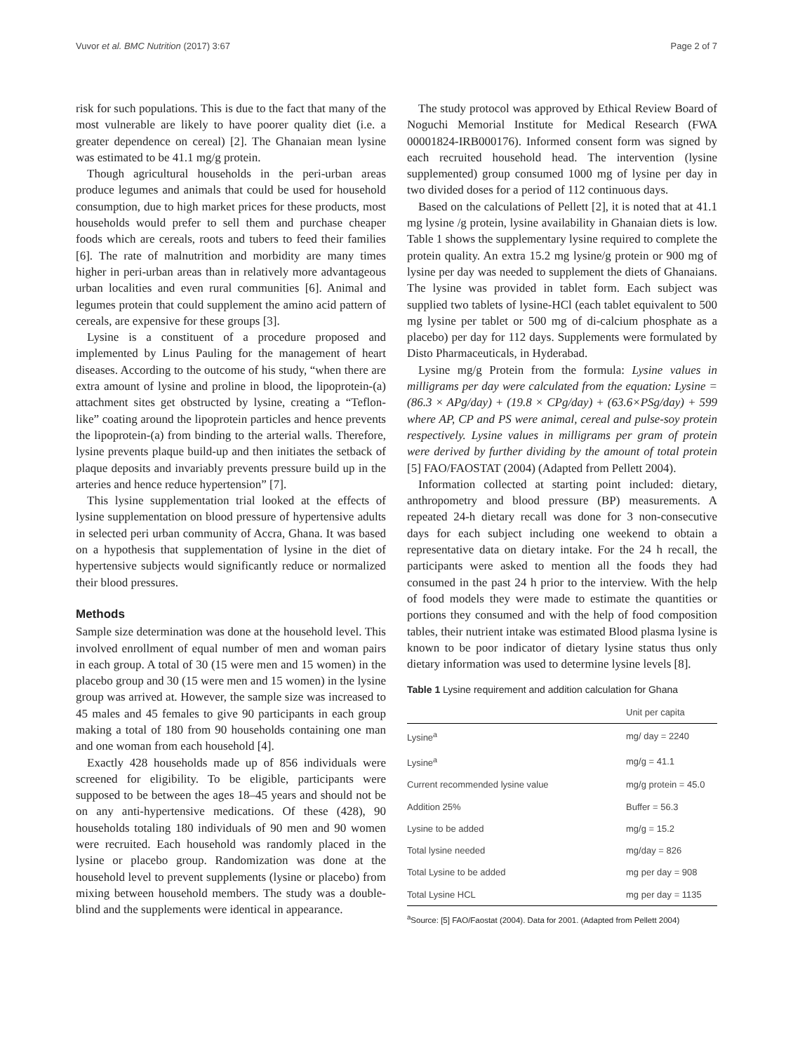Vuvor et al. BMC Nutrition (2017) 3:67 Page 2 of 7
risk for such populations. This is due to the fact that many of the most vulnerable are likely to have poorer quality diet (i.e. a greater dependence on cereal) [2]. The Ghanaian mean lysine was estimated to be 41.1 mg/g protein.
Though agricultural households in the peri-urban areas produce legumes and animals that could be used for household consumption, due to high market prices for these products, most households would prefer to sell them and purchase cheaper foods which are cereals, roots and tubers to feed their families [6]. The rate of malnutrition and morbidity are many times higher in peri-urban areas than in relatively more advantageous urban localities and even rural communities [6]. Animal and legumes protein that could supplement the amino acid pattern of cereals, are expensive for these groups [3].
Lysine is a constituent of a procedure proposed and implemented by Linus Pauling for the management of heart diseases. According to the outcome of his study, “when there are extra amount of lysine and proline in blood, the lipoprotein-(a) attachment sites get obstructed by lysine, creating a “Teflon-like” coating around the lipoprotein particles and hence prevents the lipoprotein-(a) from binding to the arterial walls. Therefore, lysine prevents plaque build-up and then initiates the setback of plaque deposits and invariably prevents pressure build up in the arteries and hence reduce hypertension” [7].
This lysine supplementation trial looked at the effects of lysine supplementation on blood pressure of hypertensive adults in selected peri urban community of Accra, Ghana. It was based on a hypothesis that supplementation of lysine in the diet of hypertensive subjects would significantly reduce or normalized their blood pressures.
Methods
Sample size determination was done at the household level. This involved enrollment of equal number of men and woman pairs in each group. A total of 30 (15 were men and 15 women) in the placebo group and 30 (15 were men and 15 women) in the lysine group was arrived at. However, the sample size was increased to 45 males and 45 females to give 90 participants in each group making a total of 180 from 90 households containing one man and one woman from each household [4].
Exactly 428 households made up of 856 individuals were screened for eligibility. To be eligible, participants were supposed to be between the ages 18–45 years and should not be on any anti-hypertensive medications. Of these (428), 90 households totaling 180 individuals of 90 men and 90 women were recruited. Each household was randomly placed in the lysine or placebo group. Randomization was done at the household level to prevent supplements (lysine or placebo) from mixing between household members. The study was a double-blind and the supplements were identical in appearance.
The study protocol was approved by Ethical Review Board of Noguchi Memorial Institute for Medical Research (FWA 00001824-IRB000176). Informed consent form was signed by each recruited household head. The intervention (lysine supplemented) group consumed 1000 mg of lysine per day in two divided doses for a period of 112 continuous days.
Based on the calculations of Pellett [2], it is noted that at 41.1 mg lysine /g protein, lysine availability in Ghanaian diets is low. Table 1 shows the supplementary lysine required to complete the protein quality. An extra 15.2 mg lysine/g protein or 900 mg of lysine per day was needed to supplement the diets of Ghanaians. The lysine was provided in tablet form. Each subject was supplied two tablets of lysine-HCl (each tablet equivalent to 500 mg lysine per tablet or 500 mg of di-calcium phosphate as a placebo) per day for 112 days. Supplements were formulated by Disto Pharmaceuticals, in Hyderabad.
Lysine mg/g Protein from the formula: Lysine values in milligrams per day were calculated from the equation: Lysine = (86.3 × APg/day) + (19.8 × CPg/day) + (63.6×PSg/day) + 599 where AP, CP and PS were animal, cereal and pulse-soy protein respectively. Lysine values in milligrams per gram of protein were derived by further dividing by the amount of total protein [5] FAO/FAOSTAT (2004) (Adapted from Pellett 2004).
Information collected at starting point included: dietary, anthropometry and blood pressure (BP) measurements. A repeated 24-h dietary recall was done for 3 non-consecutive days for each subject including one weekend to obtain a representative data on dietary intake. For the 24 h recall, the participants were asked to mention all the foods they had consumed in the past 24 h prior to the interview. With the help of food models they were made to estimate the quantities or portions they consumed and with the help of food composition tables, their nutrient intake was estimated Blood plasma lysine is known to be poor indicator of dietary lysine status thus only dietary information was used to determine lysine levels [8].
Table 1 Lysine requirement and addition calculation for Ghana
| | Unit per capita |
| --- | --- |
| Lysine<sup>a</sup> | mg/ day = 2240 |
| Lysine<sup>a</sup> | mg/g = 41.1 |
| Current recommended lysine value | mg/g protein = 45.0 |
| Addition 25% | Buffer = 56.3 |
| Lysine to be added | mg/g = 15.2 |
| Total lysine needed | mg/day = 826 |
| Total Lysine to be added | mg per day = 908 |
| Total Lysine HCL | mg per day = 1135 |
<sup>a</sup> Source: [5] FAO/Faostat (2004). Data for 2001. (Adapted from Pellett 2004)